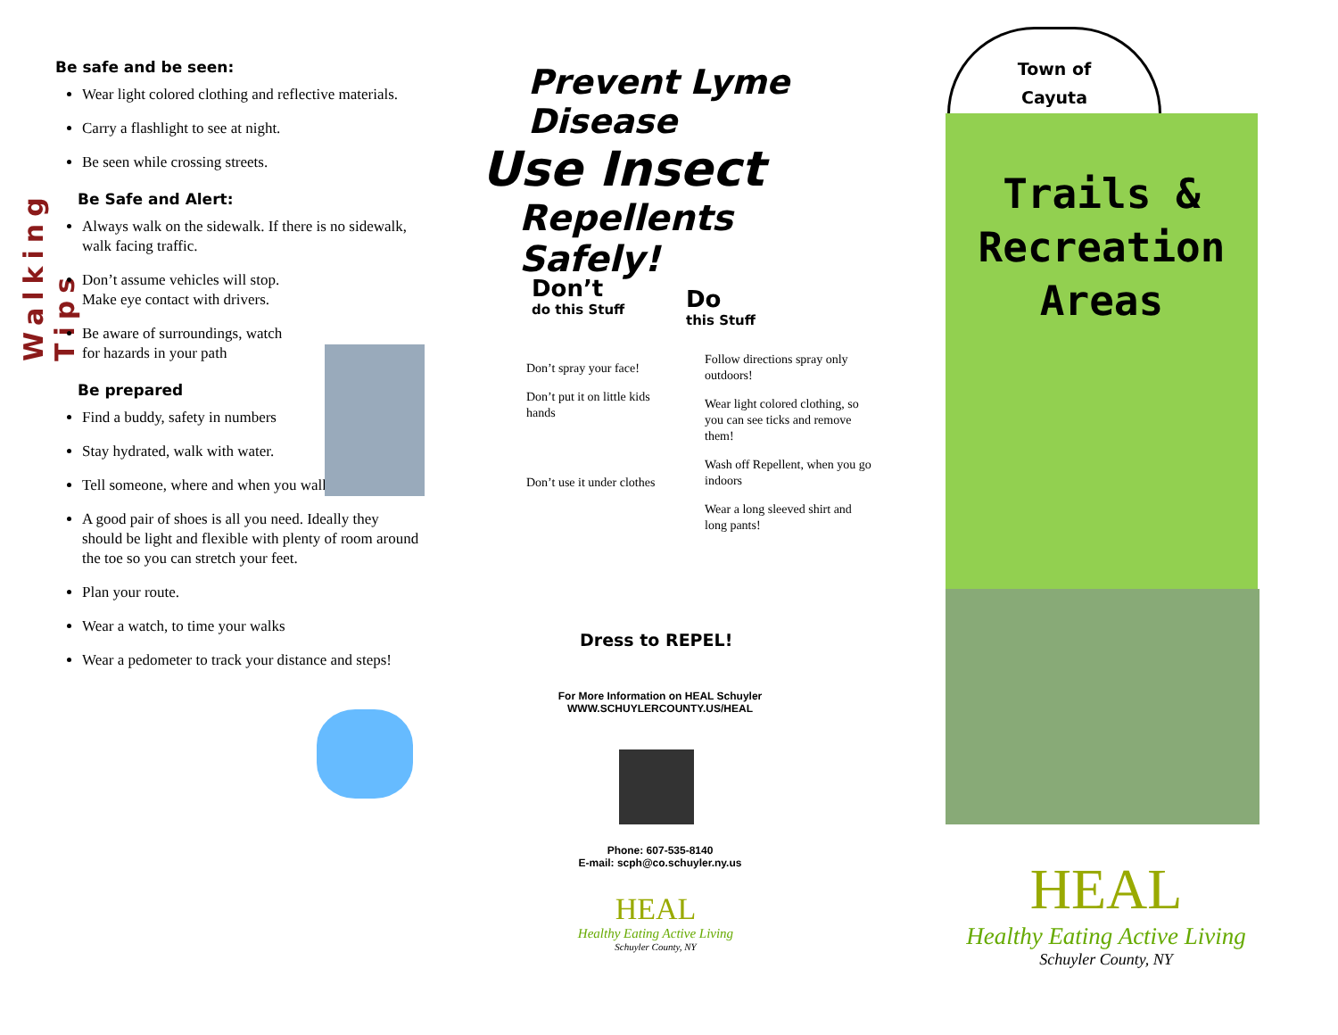Walking Tips
Be safe and be seen:
Wear light colored clothing and reflective materials.
Carry a flashlight to see at night.
Be seen while crossing streets.
Be Safe and Alert:
Always walk on the sidewalk. If there is no sidewalk, walk facing traffic.
Don’t assume vehicles will stop. Make eye contact with drivers.
Be aware of surroundings, watch for hazards in your path
Be prepared
Find a buddy, safety in numbers
Stay hydrated, walk with water.
Tell someone, where and when you walk.
A good pair of shoes is all you need. Ideally they should be light and flexible with plenty of room around the toe so you can stretch your feet.
Plan your route.
Wear a watch, to time your walks
Wear a pedometer to track your distance and steps!
Prevent Lyme Disease
Use Insect
Repellents Safely!
Don’t
do this Stuff
Do
this Stuff
Don’t spray your face!
Don’t put it on little kids hands
Don’t use it under clothes
Follow directions spray only outdoors!
Wear light colored clothing, so you can see ticks and remove them!
Wash off Repellent, when you go indoors
Wear a long sleeved shirt and long pants!
Dress to REPEL!
For More Information on HEAL Schuyler
WWW.SCHUYLERCOUNTY.US/HEAL
Phone: 607-535-8140
E-mail: scph@co.schuyler.ny.us
HEAL
Healthy Eating Active Living
Schuyler County, NY
Town of
Cayuta
Trails &
Recreation
Areas
HEAL
Healthy Eating Active Living
Schuyler County, NY